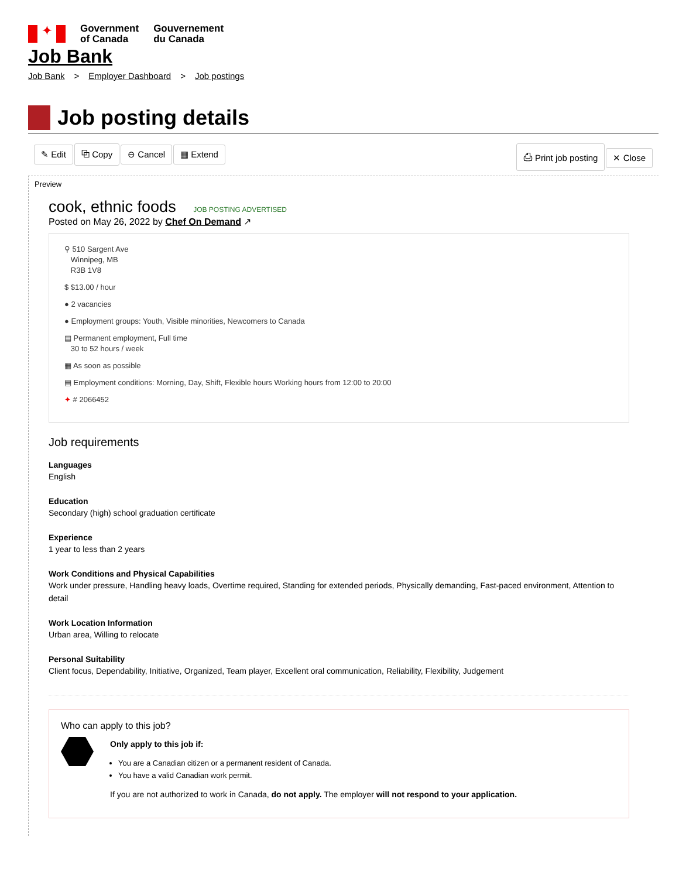✦
Government
of Canada
Gouvernement
du Canada
Job Bank
Job Bank > Employer Dashboard > Job postings
Job posting details
✎ Edit ⧉ Copy ⊖ Cancel ▦ Extend
⎙ Print job posting ✕ Close
Preview
cook, ethnic foods JOB POSTING ADVERTISED
Posted on May 26, 2022 by Chef On Demand ↗
⚲ 510 Sargent Ave
Winnipeg, MB
R3B 1V8
$ $13.00 / hour
● 2 vacancies
● Employment groups: Youth, Visible minorities, Newcomers to Canada
▤ Permanent employment, Full time
30 to 52 hours / week
▦ As soon as possible
▤ Employment conditions: Morning, Day, Shift, Flexible hours Working hours from 12:00 to 20:00
✦ # 2066452
Job requirements
Languages
English
Education
Secondary (high) school graduation certificate
Experience
1 year to less than 2 years
Work Conditions and Physical Capabilities
Work under pressure, Handling heavy loads, Overtime required, Standing for extended periods, Physically demanding, Fast-paced environment, Attention to detail
Work Location Information
Urban area, Willing to relocate
Personal Suitability
Client focus, Dependability, Initiative, Organized, Team player, Excellent oral communication, Reliability, Flexibility, Judgement
Who can apply to this job?
Only apply to this job if:
You are a Canadian citizen or a permanent resident of Canada.
You have a valid Canadian work permit.
If you are not authorized to work in Canada, do not apply. The employer will not respond to your application.